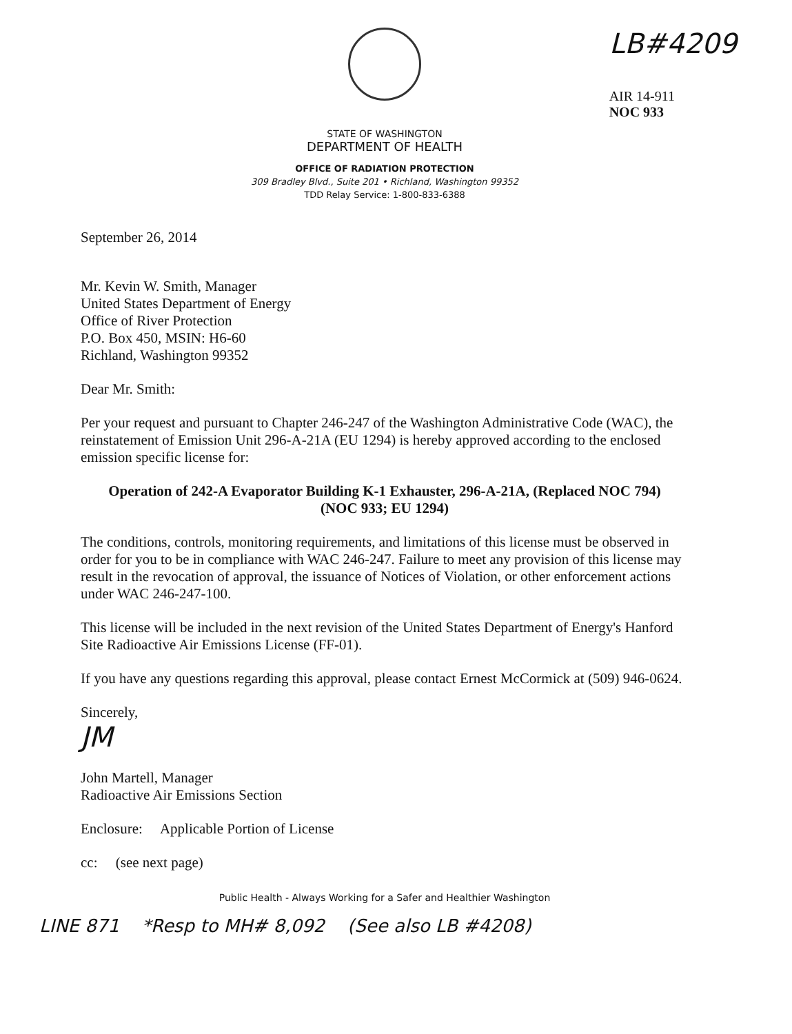LB#4209
AIR 14-911
NOC 933
STATE OF WASHINGTON
DEPARTMENT OF HEALTH
OFFICE OF RADIATION PROTECTION
309 Bradley Blvd., Suite 201 • Richland, Washington 99352
TDD Relay Service: 1-800-833-6388
September 26, 2014
Mr. Kevin W. Smith, Manager
United States Department of Energy
Office of River Protection
P.O. Box 450, MSIN: H6-60
Richland, Washington 99352
Dear Mr. Smith:
Per your request and pursuant to Chapter 246-247 of the Washington Administrative Code (WAC), the reinstatement of Emission Unit 296-A-21A (EU 1294) is hereby approved according to the enclosed emission specific license for:
Operation of 242-A Evaporator Building K-1 Exhauster, 296-A-21A, (Replaced NOC 794)
(NOC 933; EU 1294)
The conditions, controls, monitoring requirements, and limitations of this license must be observed in order for you to be in compliance with WAC 246-247. Failure to meet any provision of this license may result in the revocation of approval, the issuance of Notices of Violation, or other enforcement actions under WAC 246-247-100.
This license will be included in the next revision of the United States Department of Energy's Hanford Site Radioactive Air Emissions License (FF-01).
If you have any questions regarding this approval, please contact Ernest McCormick at (509) 946-0624.
Sincerely,
JM
John Martell, Manager
Radioactive Air Emissions Section
Enclosure: Applicable Portion of License
cc: (see next page)
Public Health - Always Working for a Safer and Healthier Washington
LINE 871 *Resp to MH# 8,092 (See also LB #4208)